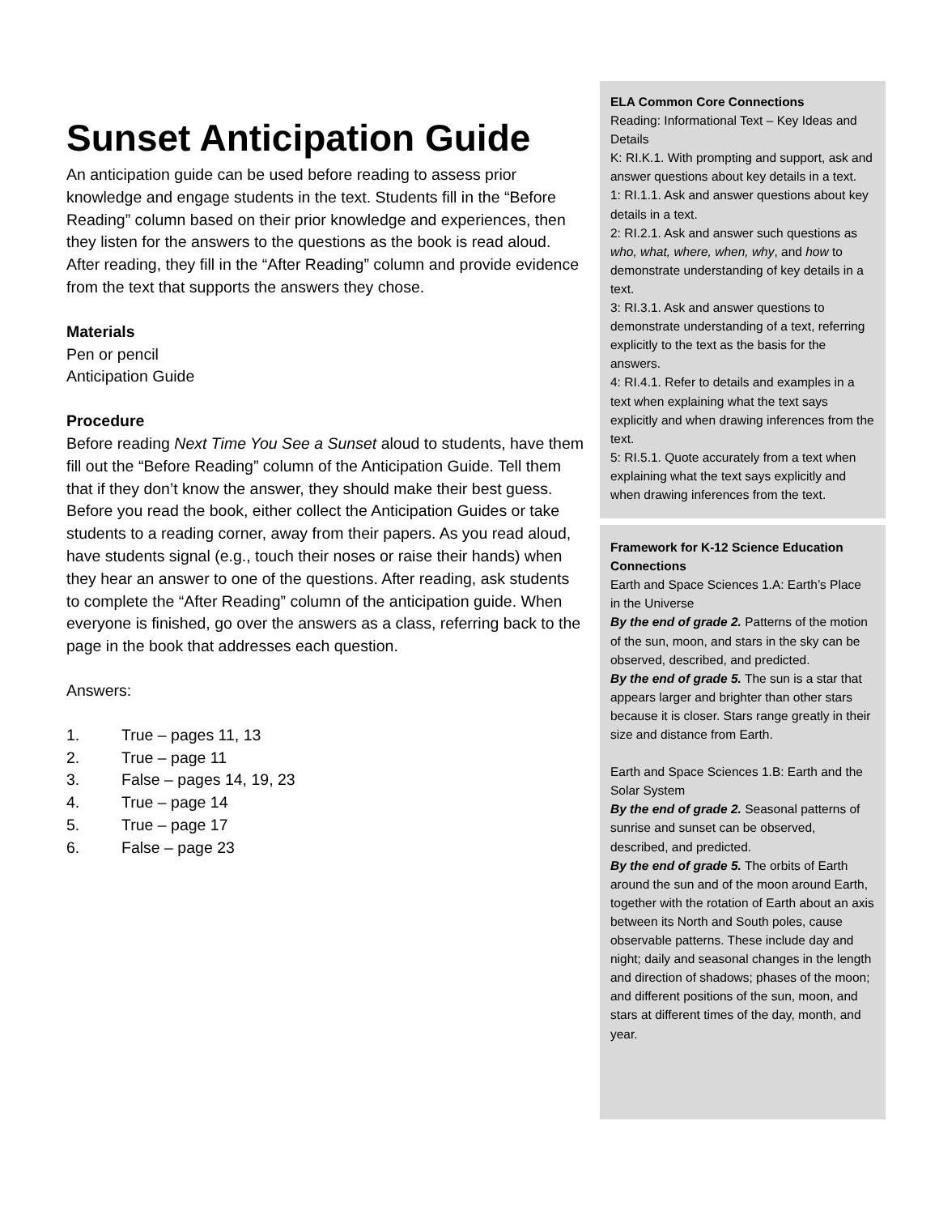Sunset Anticipation Guide
An anticipation guide can be used before reading to assess prior knowledge and engage students in the text. Students fill in the “Before Reading” column based on their prior knowledge and experiences, then they listen for the answers to the questions as the book is read aloud. After reading, they fill in the “After Reading” column and provide evidence from the text that supports the answers they chose.
Materials
Pen or pencil
Anticipation Guide
Procedure
Before reading Next Time You See a Sunset aloud to students, have them fill out the “Before Reading” column of the Anticipation Guide. Tell them that if they don’t know the answer, they should make their best guess. Before you read the book, either collect the Anticipation Guides or take students to a reading corner, away from their papers. As you read aloud, have students signal (e.g., touch their noses or raise their hands) when they hear an answer to one of the questions. After reading, ask students to complete the “After Reading” column of the anticipation guide. When everyone is finished, go over the answers as a class, referring back to the page in the book that addresses each question.
Answers:
1. True – pages 11, 13
2. True – page 11
3. False – pages 14, 19, 23
4. True – page 14
5. True – page 17
6. False – page 23
ELA Common Core Connections
Reading: Informational Text – Key Ideas and Details
K: RI.K.1. With prompting and support, ask and answer questions about key details in a text.
1: RI.1.1. Ask and answer questions about key details in a text.
2: RI.2.1. Ask and answer such questions as who, what, where, when, why, and how to demonstrate understanding of key details in a text.
3: RI.3.1. Ask and answer questions to demonstrate understanding of a text, referring explicitly to the text as the basis for the answers.
4: RI.4.1. Refer to details and examples in a text when explaining what the text says explicitly and when drawing inferences from the text.
5: RI.5.1. Quote accurately from a text when explaining what the text says explicitly and when drawing inferences from the text.
Framework for K-12 Science Education Connections
Earth and Space Sciences 1.A: Earth’s Place in the Universe
By the end of grade 2. Patterns of the motion of the sun, moon, and stars in the sky can be observed, described, and predicted.
By the end of grade 5. The sun is a star that appears larger and brighter than other stars because it is closer. Stars range greatly in their size and distance from Earth.
Earth and Space Sciences 1.B: Earth and the Solar System
By the end of grade 2. Seasonal patterns of sunrise and sunset can be observed, described, and predicted.
By the end of grade 5. The orbits of Earth around the sun and of the moon around Earth, together with the rotation of Earth about an axis between its North and South poles, cause observable patterns. These include day and night; daily and seasonal changes in the length and direction of shadows; phases of the moon; and different positions of the sun, moon, and stars at different times of the day, month, and year.